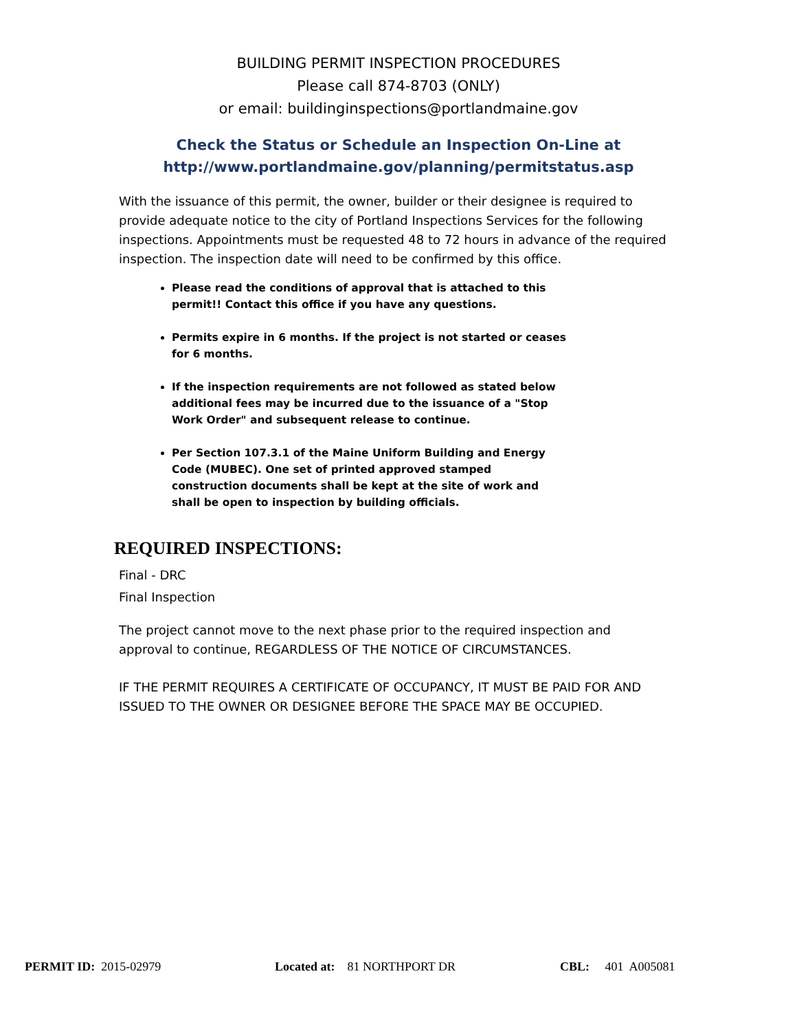BUILDING PERMIT INSPECTION PROCEDURES
Please call 874-8703 (ONLY)
or email: buildinginspections@portlandmaine.gov
Check the Status or Schedule an Inspection On-Line at
http://www.portlandmaine.gov/planning/permitstatus.asp
With the issuance of this permit, the owner, builder or their designee is required to provide adequate notice to the city of Portland Inspections Services for the following inspections. Appointments must be requested 48 to 72 hours in advance of the required inspection. The inspection date will need to be confirmed by this office.
Please read the conditions of approval that is attached to this permit!! Contact this office if you have any questions.
Permits expire in 6 months. If the project is not started or ceases for 6 months.
If the inspection requirements are not followed as stated below additional fees may be incurred due to the issuance of a "Stop Work Order" and subsequent release to continue.
Per Section 107.3.1 of the Maine Uniform Building and Energy Code (MUBEC). One set of printed approved stamped construction documents shall be kept at the site of work and shall be open to inspection by building officials.
REQUIRED INSPECTIONS:
Final - DRC
Final Inspection
The project cannot move to the next phase prior to the required inspection and approval to continue, REGARDLESS OF THE NOTICE OF CIRCUMSTANCES.
IF THE PERMIT REQUIRES A CERTIFICATE OF OCCUPANCY, IT MUST BE PAID FOR AND ISSUED TO THE OWNER OR DESIGNEE BEFORE THE SPACE MAY BE OCCUPIED.
PERMIT ID: 2015-02979 Located at: 81 NORTHPORT DR CBL: 401 A005081